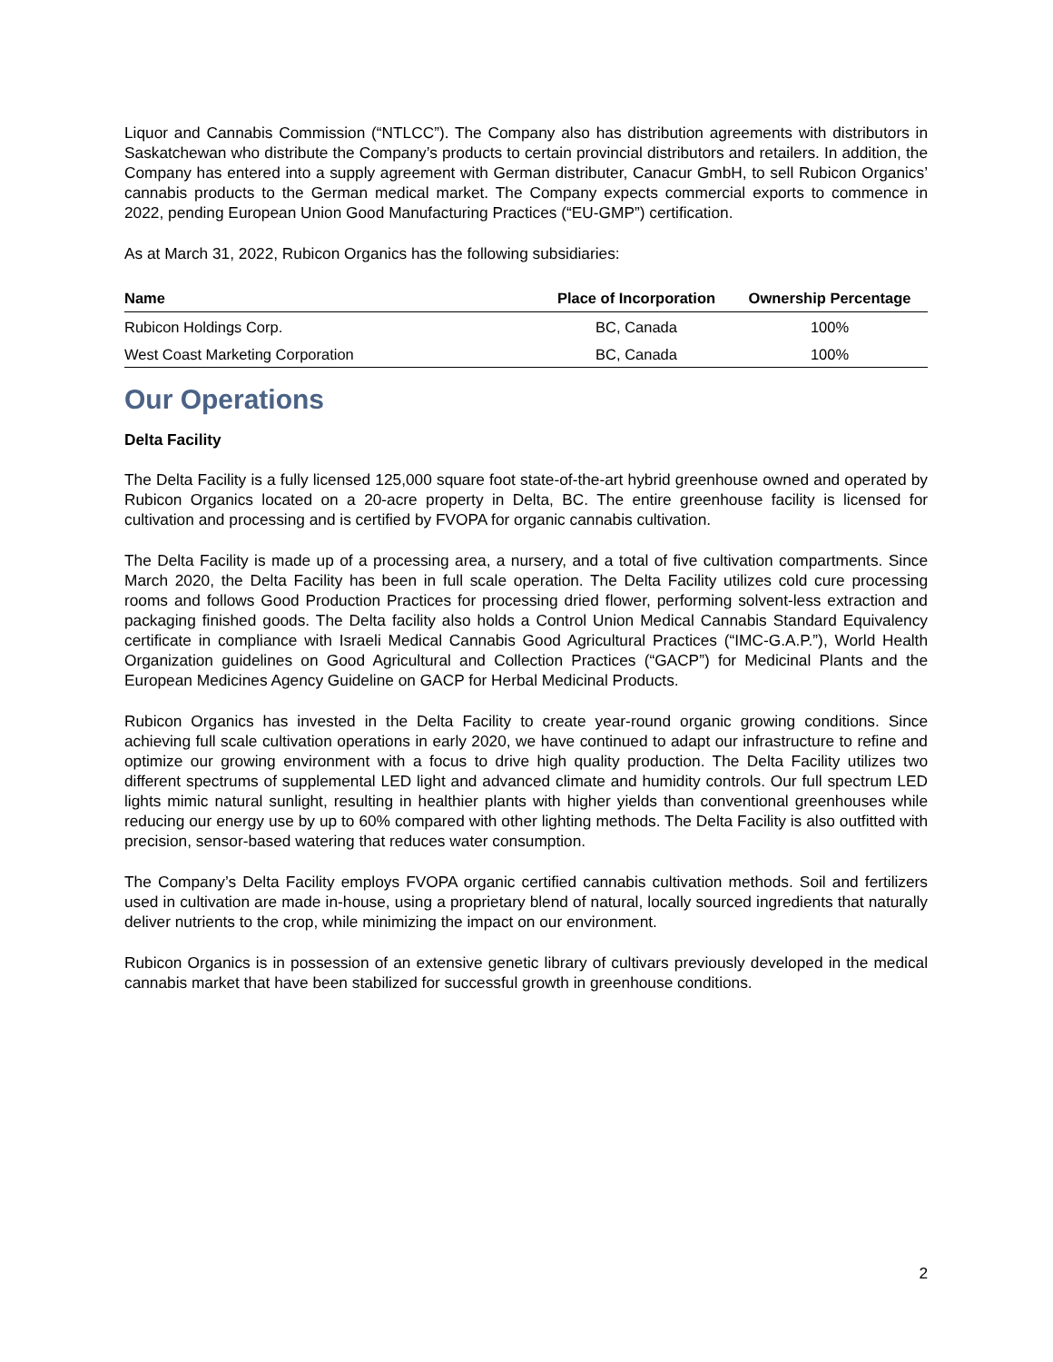Liquor and Cannabis Commission (“NTLCC”). The Company also has distribution agreements with distributors in Saskatchewan who distribute the Company’s products to certain provincial distributors and retailers. In addition, the Company has entered into a supply agreement with German distributer, Canacur GmbH, to sell Rubicon Organics’ cannabis products to the German medical market. The Company expects commercial exports to commence in 2022, pending European Union Good Manufacturing Practices (“EU-GMP”) certification.
As at March 31, 2022, Rubicon Organics has the following subsidiaries:
| Name | Place of Incorporation | Ownership Percentage |
| --- | --- | --- |
| Rubicon Holdings Corp. | BC, Canada | 100% |
| West Coast Marketing Corporation | BC, Canada | 100% |
Our Operations
Delta Facility
The Delta Facility is a fully licensed 125,000 square foot state-of-the-art hybrid greenhouse owned and operated by Rubicon Organics located on a 20-acre property in Delta, BC. The entire greenhouse facility is licensed for cultivation and processing and is certified by FVOPA for organic cannabis cultivation.
The Delta Facility is made up of a processing area, a nursery, and a total of five cultivation compartments. Since March 2020, the Delta Facility has been in full scale operation. The Delta Facility utilizes cold cure processing rooms and follows Good Production Practices for processing dried flower, performing solvent-less extraction and packaging finished goods. The Delta facility also holds a Control Union Medical Cannabis Standard Equivalency certificate in compliance with Israeli Medical Cannabis Good Agricultural Practices (“IMC-G.A.P.”), World Health Organization guidelines on Good Agricultural and Collection Practices (“GACP”) for Medicinal Plants and the European Medicines Agency Guideline on GACP for Herbal Medicinal Products.
Rubicon Organics has invested in the Delta Facility to create year-round organic growing conditions. Since achieving full scale cultivation operations in early 2020, we have continued to adapt our infrastructure to refine and optimize our growing environment with a focus to drive high quality production. The Delta Facility utilizes two different spectrums of supplemental LED light and advanced climate and humidity controls. Our full spectrum LED lights mimic natural sunlight, resulting in healthier plants with higher yields than conventional greenhouses while reducing our energy use by up to 60% compared with other lighting methods. The Delta Facility is also outfitted with precision, sensor-based watering that reduces water consumption.
The Company’s Delta Facility employs FVOPA organic certified cannabis cultivation methods. Soil and fertilizers used in cultivation are made in-house, using a proprietary blend of natural, locally sourced ingredients that naturally deliver nutrients to the crop, while minimizing the impact on our environment.
Rubicon Organics is in possession of an extensive genetic library of cultivars previously developed in the medical cannabis market that have been stabilized for successful growth in greenhouse conditions.
2